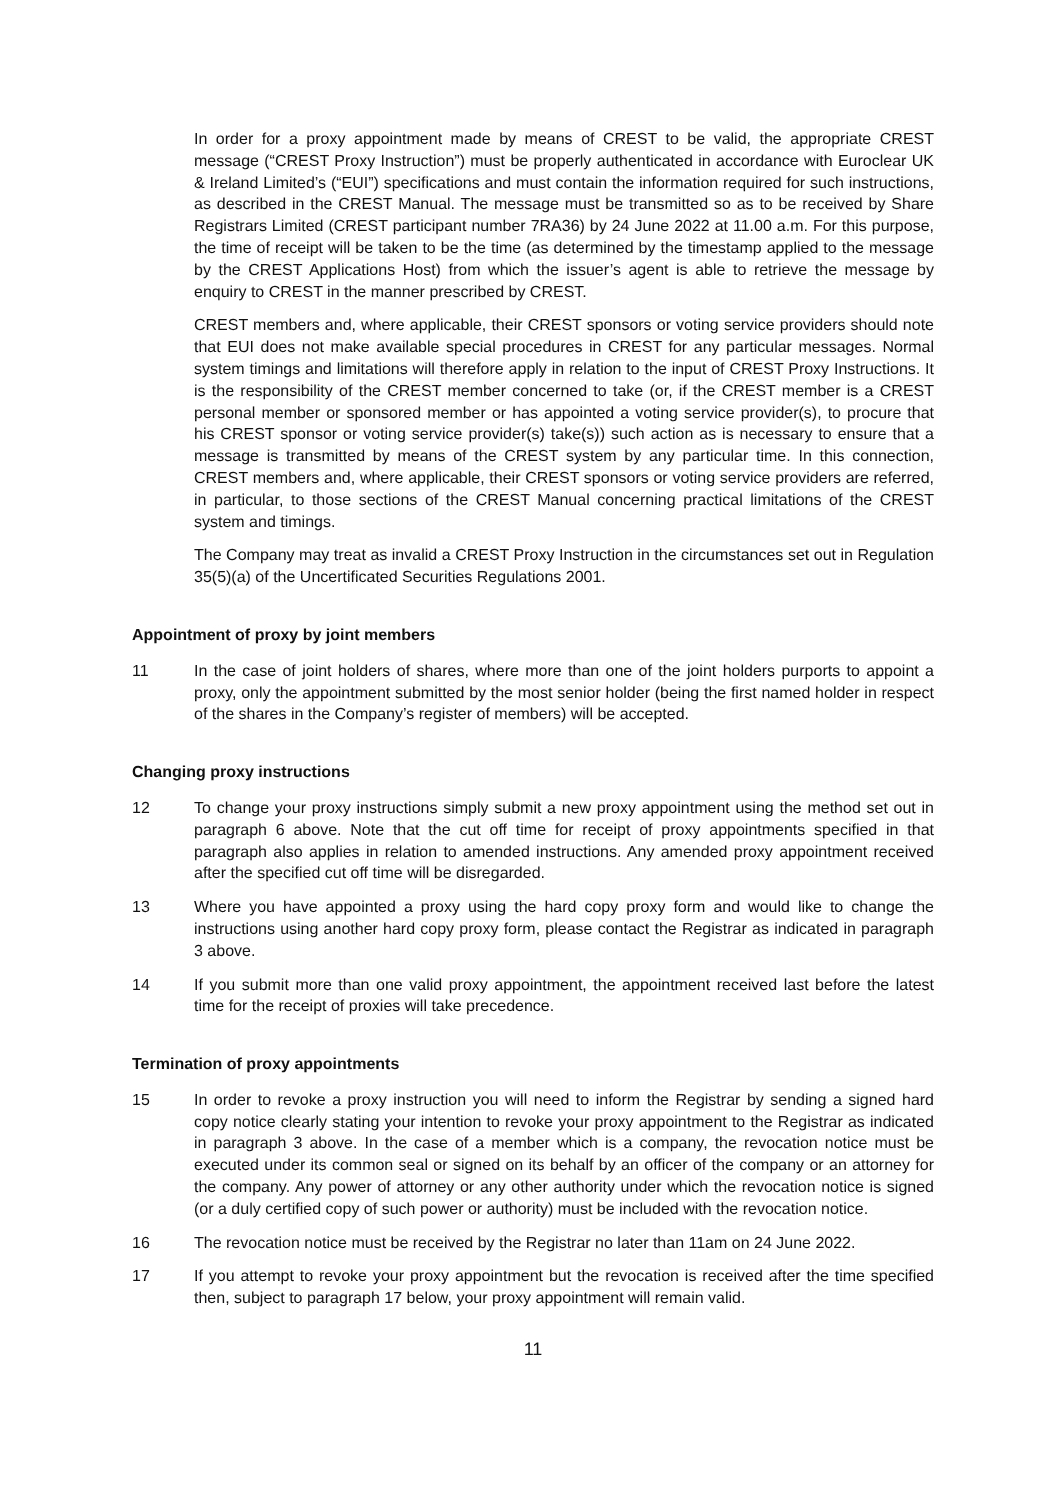In order for a proxy appointment made by means of CREST to be valid, the appropriate CREST message (“CREST Proxy Instruction”) must be properly authenticated in accordance with Euroclear UK & Ireland Limited’s (“EUI”) specifications and must contain the information required for such instructions, as described in the CREST Manual. The message must be transmitted so as to be received by Share Registrars Limited (CREST participant number 7RA36) by 24 June 2022 at 11.00 a.m. For this purpose, the time of receipt will be taken to be the time (as determined by the timestamp applied to the message by the CREST Applications Host) from which the issuer’s agent is able to retrieve the message by enquiry to CREST in the manner prescribed by CREST.
CREST members and, where applicable, their CREST sponsors or voting service providers should note that EUI does not make available special procedures in CREST for any particular messages. Normal system timings and limitations will therefore apply in relation to the input of CREST Proxy Instructions. It is the responsibility of the CREST member concerned to take (or, if the CREST member is a CREST personal member or sponsored member or has appointed a voting service provider(s), to procure that his CREST sponsor or voting service provider(s) take(s)) such action as is necessary to ensure that a message is transmitted by means of the CREST system by any particular time. In this connection, CREST members and, where applicable, their CREST sponsors or voting service providers are referred, in particular, to those sections of the CREST Manual concerning practical limitations of the CREST system and timings.
The Company may treat as invalid a CREST Proxy Instruction in the circumstances set out in Regulation 35(5)(a) of the Uncertificated Securities Regulations 2001.
Appointment of proxy by joint members
11 In the case of joint holders of shares, where more than one of the joint holders purports to appoint a proxy, only the appointment submitted by the most senior holder (being the first named holder in respect of the shares in the Company’s register of members) will be accepted.
Changing proxy instructions
12 To change your proxy instructions simply submit a new proxy appointment using the method set out in paragraph 6 above. Note that the cut off time for receipt of proxy appointments specified in that paragraph also applies in relation to amended instructions. Any amended proxy appointment received after the specified cut off time will be disregarded.
13 Where you have appointed a proxy using the hard copy proxy form and would like to change the instructions using another hard copy proxy form, please contact the Registrar as indicated in paragraph 3 above.
14 If you submit more than one valid proxy appointment, the appointment received last before the latest time for the receipt of proxies will take precedence.
Termination of proxy appointments
15 In order to revoke a proxy instruction you will need to inform the Registrar by sending a signed hard copy notice clearly stating your intention to revoke your proxy appointment to the Registrar as indicated in paragraph 3 above. In the case of a member which is a company, the revocation notice must be executed under its common seal or signed on its behalf by an officer of the company or an attorney for the company. Any power of attorney or any other authority under which the revocation notice is signed (or a duly certified copy of such power or authority) must be included with the revocation notice.
16 The revocation notice must be received by the Registrar no later than 11am on 24 June 2022.
17 If you attempt to revoke your proxy appointment but the revocation is received after the time specified then, subject to paragraph 17 below, your proxy appointment will remain valid.
11